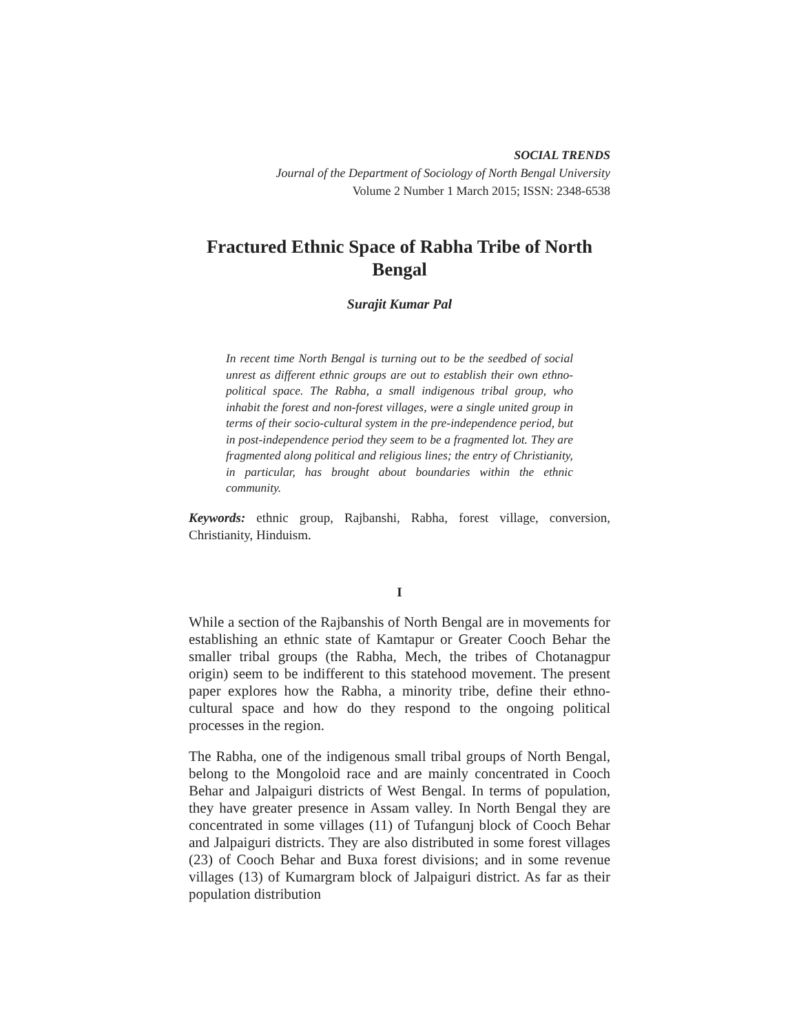SOCIAL TRENDS
Journal of the Department of Sociology of North Bengal University
Volume 2 Number 1 March 2015; ISSN: 2348-6538
Fractured Ethnic Space of Rabha Tribe of North Bengal
Surajit Kumar Pal
In recent time North Bengal is turning out to be the seedbed of social unrest as different ethnic groups are out to establish their own ethno-political space. The Rabha, a small indigenous tribal group, who inhabit the forest and non-forest villages, were a single united group in terms of their socio-cultural system in the pre-independence period, but in post-independence period they seem to be a fragmented lot. They are fragmented along political and religious lines; the entry of Christianity, in particular, has brought about boundaries within the ethnic community.
Keywords: ethnic group, Rajbanshi, Rabha, forest village, conversion, Christianity, Hinduism.
I
While a section of the Rajbanshis of North Bengal are in movements for establishing an ethnic state of Kamtapur or Greater Cooch Behar the smaller tribal groups (the Rabha, Mech, the tribes of Chotanagpur origin) seem to be indifferent to this statehood movement. The present paper explores how the Rabha, a minority tribe, define their ethno-cultural space and how do they respond to the ongoing political processes in the region.
The Rabha, one of the indigenous small tribal groups of North Bengal, belong to the Mongoloid race and are mainly concentrated in Cooch Behar and Jalpaiguri districts of West Bengal. In terms of population, they have greater presence in Assam valley. In North Bengal they are concentrated in some villages (11) of Tufangunj block of Cooch Behar and Jalpaiguri districts. They are also distributed in some forest villages (23) of Cooch Behar and Buxa forest divisions; and in some revenue villages (13) of Kumargram block of Jalpaiguri district. As far as their population distribution